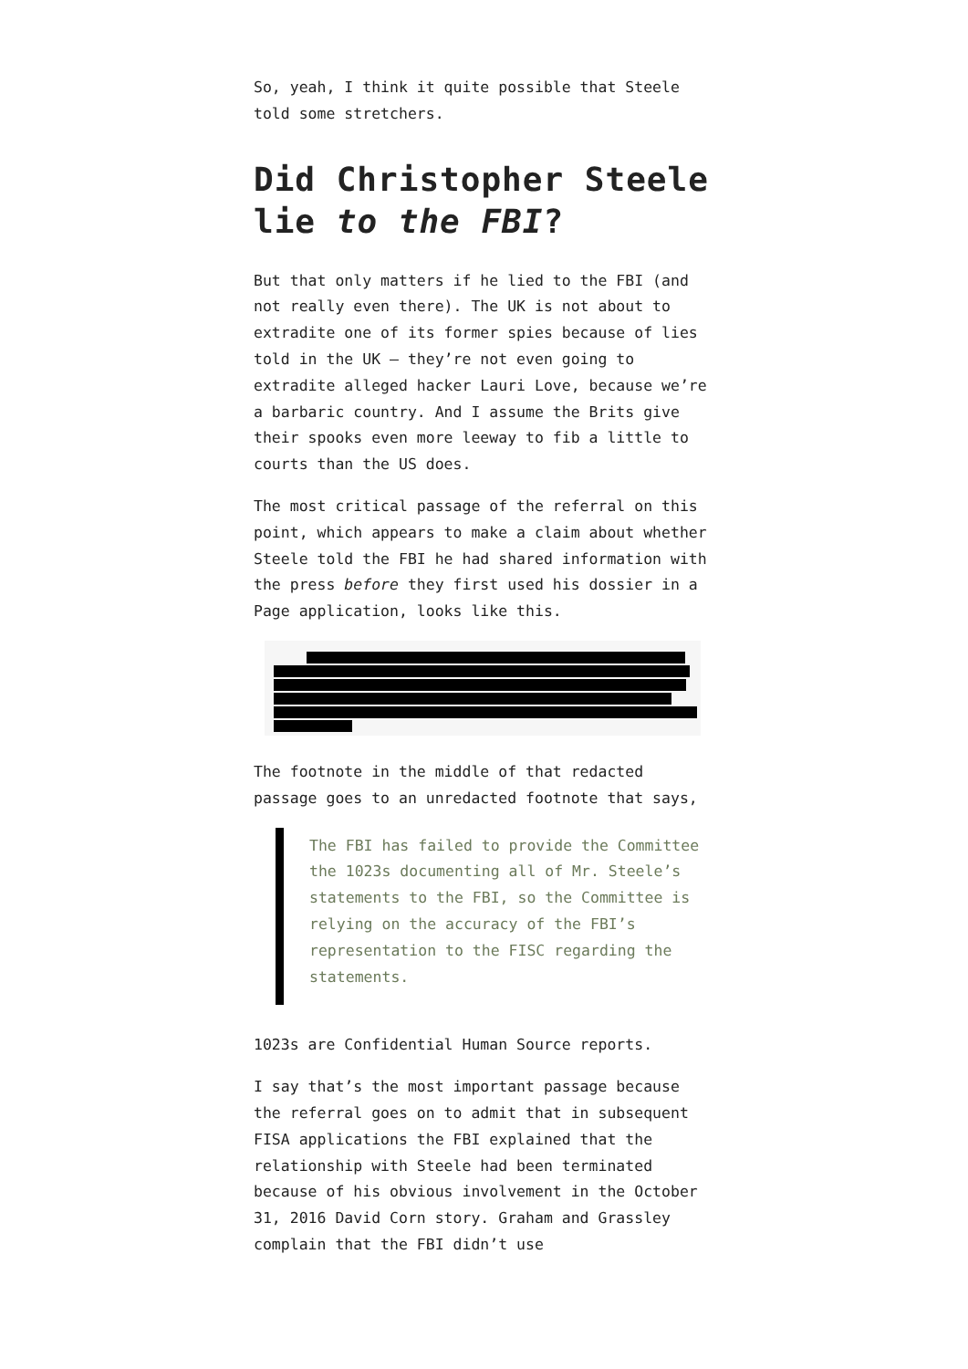So, yeah, I think it quite possible that Steele told some stretchers.
Did Christopher Steele lie to the FBI?
But that only matters if he lied to the FBI (and not really even there). The UK is not about to extradite one of its former spies because of lies told in the UK — they’re not even going to extradite alleged hacker Lauri Love, because we’re a barbaric country. And I assume the Brits give their spooks even more leeway to fib a little to courts than the US does.
The most critical passage of the referral on this point, which appears to make a claim about whether Steele told the FBI he had shared information with the press before they first used his dossier in a Page application, looks like this.
The footnote in the middle of that redacted passage goes to an unredacted footnote that says,
The FBI has failed to provide the Committee the 1023s documenting all of Mr. Steele’s statements to the FBI, so the Committee is relying on the accuracy of the FBI’s representation to the FISC regarding the statements.
1023s are Confidential Human Source reports.
I say that’s the most important passage because the referral goes on to admit that in subsequent FISA applications the FBI explained that the relationship with Steele had been terminated because of his obvious involvement in the October 31, 2016 David Corn story. Graham and Grassley complain that the FBI didn’t use